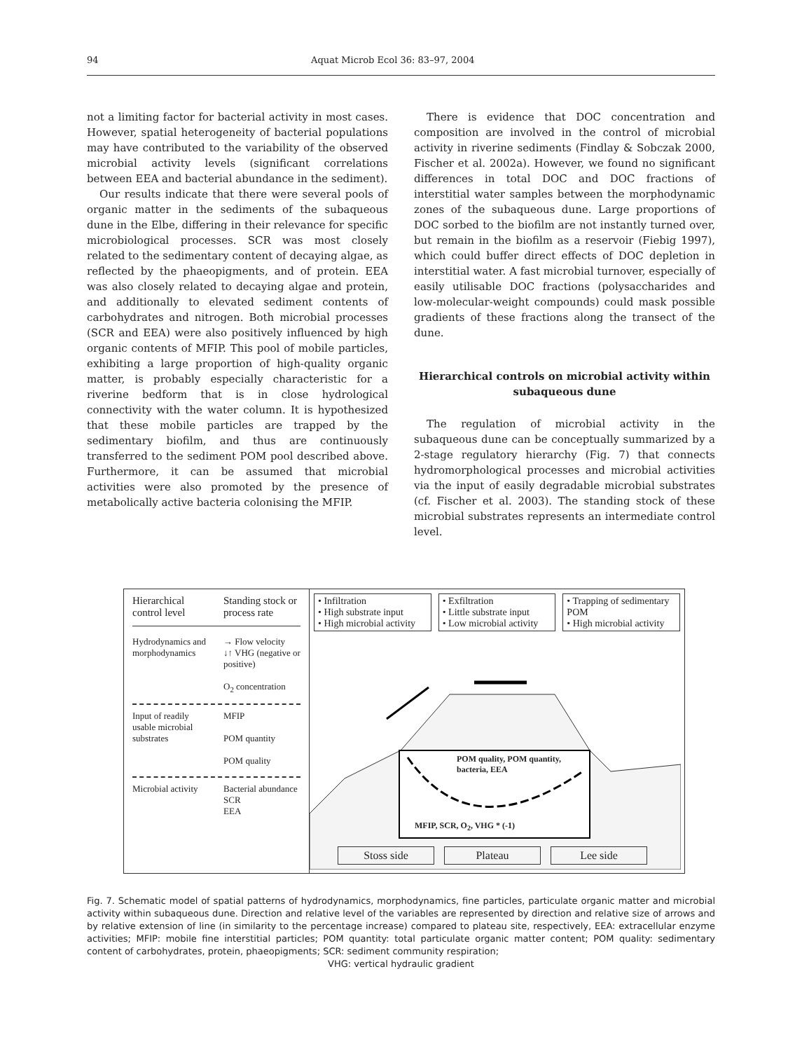94 Aquat Microb Ecol 36: 83–97, 2004
not a limiting factor for bacterial activity in most cases. However, spatial heterogeneity of bacterial populations may have contributed to the variability of the observed microbial activity levels (significant correlations between EEA and bacterial abundance in the sediment).
Our results indicate that there were several pools of organic matter in the sediments of the subaqueous dune in the Elbe, differing in their relevance for specific microbiological processes. SCR was most closely related to the sedimentary content of decaying algae, as reflected by the phaeopigments, and of protein. EEA was also closely related to decaying algae and protein, and additionally to elevated sediment contents of carbohydrates and nitrogen. Both microbial processes (SCR and EEA) were also positively influenced by high organic contents of MFIP. This pool of mobile particles, exhibiting a large proportion of high-quality organic matter, is probably especially characteristic for a riverine bedform that is in close hydrological connectivity with the water column. It is hypothesized that these mobile particles are trapped by the sedimentary biofilm, and thus are continuously transferred to the sediment POM pool described above. Furthermore, it can be assumed that microbial activities were also promoted by the presence of metabolically active bacteria colonising the MFIP.
There is evidence that DOC concentration and composition are involved in the control of microbial activity in riverine sediments (Findlay & Sobczak 2000, Fischer et al. 2002a). However, we found no significant differences in total DOC and DOC fractions of interstitial water samples between the morphodynamic zones of the subaqueous dune. Large proportions of DOC sorbed to the biofilm are not instantly turned over, but remain in the biofilm as a reservoir (Fiebig 1997), which could buffer direct effects of DOC depletion in interstitial water. A fast microbial turnover, especially of easily utilisable DOC fractions (polysaccharides and low-molecular-weight compounds) could mask possible gradients of these fractions along the transect of the dune.
Hierarchical controls on microbial activity within subaqueous dune
The regulation of microbial activity in the subaqueous dune can be conceptually summarized by a 2-stage regulatory hierarchy (Fig. 7) that connects hydromorphological processes and microbial activities via the input of easily degradable microbial substrates (cf. Fischer et al. 2003). The standing stock of these microbial substrates represents an intermediate control level.
Hierarchical control level
Standing stock or process rate
Hydrodynamics and morphodynamics
→ Flow velocity
↓↑ VHG (negative or positive)
O<sub>2</sub> concentration
Input of readily usable microbial substrates
MFIP
POM quantity
POM quality
Microbial activity
Bacterial abundance
SCR
EEA
• Infiltration
• High substrate input
• High microbial activity
• Exfiltration
• Little substrate input
• Low microbial activity
• Trapping of sedimentary POM
• High microbial activity
POM quality, POM quantity,
bacteria, EEA
MFIP, SCR, O<sub>2</sub>, VHG * (-1)
Stoss side Plateau Lee side
Fig. 7. Schematic model of spatial patterns of hydrodynamics, morphodynamics, fine particles, particulate organic matter and microbial activity within subaqueous dune. Direction and relative level of the variables are represented by direction and relative size of arrows and by relative extension of line (in similarity to the percentage increase) compared to plateau site, respectively, EEA: extracellular enzyme activities; MFIP: mobile fine interstitial particles; POM quantity: total particulate organic matter content; POM quality: sedimentary content of carbohydrates, protein, phaeopigments; SCR: sediment community respiration;
VHG: vertical hydraulic gradient